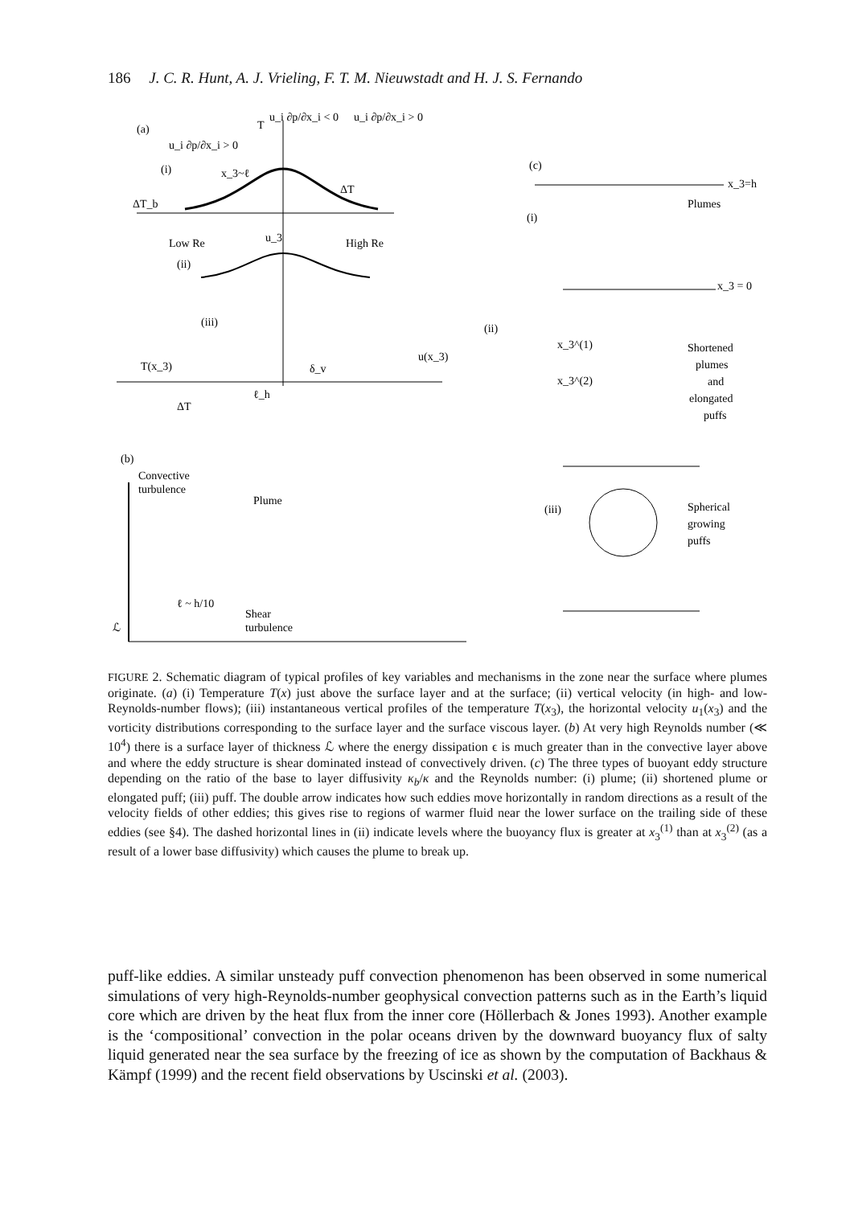186 J. C. R. Hunt, A. J. Vrieling, F. T. M. Nieuwstadt and H. J. S. Fernando
(a)
(i)
ΔT_b
T
u_i ∂p/∂x_i < 0
u_i ∂p/∂x_i > 0
u_i ∂p/∂x_i > 0
x_3~ℓ
ΔT
Low Re
u_3
High Re
(ii)
(iii)
T(x_3)
u(x_3)
δ_v
ΔT
ℓ_h
(b)
Convective
turbulence
Plume
ℓ ~ h/10
Shear
turbulence
ℒ
(c)
x_3=h
(i)
Plumes
x_3 = 0
(ii)
Shortened
plumes
and
elongated
puffs
x_3^(1)
x_3^(2)
(iii)
Spherical
growing
puffs
FIGURE 2. Schematic diagram of typical profiles of key variables and mechanisms in the zone near the surface where plumes originate. (a) (i) Temperature T(x) just above the surface layer and at the surface; (ii) vertical velocity (in high- and low-Reynolds-number flows); (iii) instantaneous vertical profiles of the temperature T(x<sub>3</sub>), the horizontal velocity u<sub>1</sub>(x<sub>3</sub>) and the vorticity distributions corresponding to the surface layer and the surface viscous layer. (b) At very high Reynolds number (≪ 10<sup>4</sup>) there is a surface layer of thickness ℒ where the energy dissipation ϵ is much greater than in the convective layer above and where the eddy structure is shear dominated instead of convectively driven. (c) The three types of buoyant eddy structure depending on the ratio of the base to layer diffusivity κ<sub>b</sub>/κ and the Reynolds number: (i) plume; (ii) shortened plume or elongated puff; (iii) puff. The double arrow indicates how such eddies move horizontally in random directions as a result of the velocity fields of other eddies; this gives rise to regions of warmer fluid near the lower surface on the trailing side of these eddies (see §4). The dashed horizontal lines in (ii) indicate levels where the buoyancy flux is greater at x<sub>3</sub><sup>(1)</sup> than at x<sub>3</sub><sup>(2)</sup> (as a result of a lower base diffusivity) which causes the plume to break up.
puff-like eddies. A similar unsteady puff convection phenomenon has been observed in some numerical simulations of very high-Reynolds-number geophysical convection patterns such as in the Earth’s liquid core which are driven by the heat flux from the inner core (Höllerbach & Jones 1993). Another example is the ‘compositional’ convection in the polar oceans driven by the downward buoyancy flux of salty liquid generated near the sea surface by the freezing of ice as shown by the computation of Backhaus & Kämpf (1999) and the recent field observations by Uscinski et al. (2003).